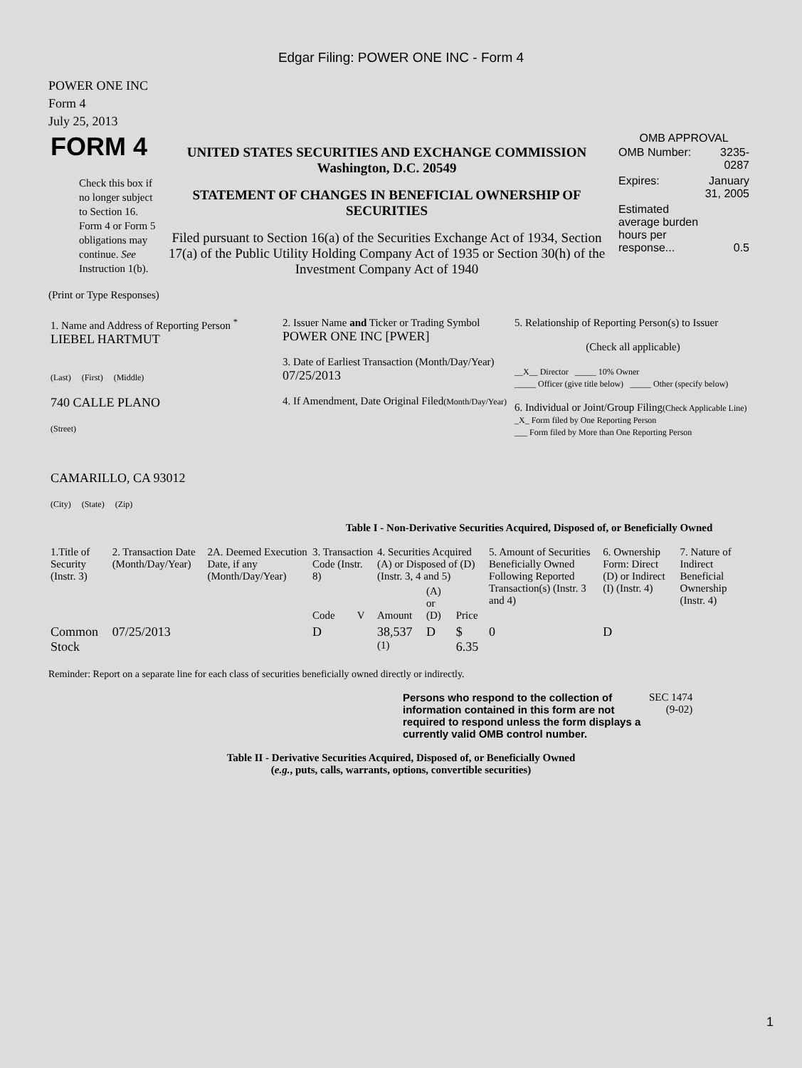Edgar Filing: POWER ONE INC - Form 4
POWER ONE INC
Form 4
July 25, 2013
| FORM 4 Check this box if no longer subject to Section 16. Form 4 or Form 5 obligations may continue. See Instruction 1(b). | UNITED STATES SECURITIES AND EXCHANGE COMMISSION Washington, D.C. 20549 STATEMENT OF CHANGES IN BENEFICIAL OWNERSHIP OF SECURITIES Filed pursuant to Section 16(a) of the Securities Exchange Act of 1934, Section 17(a) of the Public Utility Holding Company Act of 1935 or Section 30(h) of the Investment Company Act of 1940 | OMB APPROVAL / OMB Number: / 3235-0287 / / Expires: / January 31, 2005 / / Estimated average burden hours per response... / 0.5 / |
(Print or Type Responses)
| 1. Name and Address of Reporting Person <sup>*</sup> LIEBEL HARTMUT (Last) (First) (Middle) 740 CALLE PLANO (Street) CAMARILLO, CA 93012 (City) (State) (Zip) | 2. Issuer Name and Ticker or Trading Symbol POWER ONE INC [PWER] 3. Date of Earliest Transaction (Month/Day/Year) 07/25/2013 4. If Amendment, Date Original Filed (Month/Day/Year) | 5. Relationship of Reporting Person(s) to Issuer (Check all applicable) __X__ Director _____ 10% Owner _____ Officer (give title below) _____ Other (specify below) 6. Individual or Joint/Group Filing (Check Applicable Line) _X_ Form filed by One Reporting Person ___ Form filed by More than One Reporting Person |
Table I - Non-Derivative Securities Acquired, Disposed of, or Beneficially Owned
| 1.Title of Security (Instr. 3) | 2. Transaction Date (Month/Day/Year) | 2A. Deemed Execution Date, if any (Month/Day/Year) | 3. Transaction Code (Instr. 8) | | 4. Securities Acquired (A) or Disposed of (D) (Instr. 3, 4 and 5) | | | 5. Amount of Securities Beneficially Owned Following Reported Transaction(s) (Instr. 3 and 4) | 6. Ownership Form: Direct (D) or Indirect (I) (Instr. 4) | 7. Nature of Indirect Beneficial Ownership (Instr. 4) |
| --- | --- | --- | --- | --- | --- | --- | --- | --- | --- | --- |
| | | | Code | V | Amount | (A) or (D) | Price | | | |
| Common Stock | 07/25/2013 | | D | | 38,537 <sup>(1)</sup> | D | $ 6.35 | 0 | D | |
Reminder: Report on a separate line for each class of securities beneficially owned directly or indirectly.
| Persons who respond to the collection of information contained in this form are not required to respond unless the form displays a currently valid OMB control number. | SEC 1474 (9-02) |
Table II - Derivative Securities Acquired, Disposed of, or Beneficially Owned
(e.g., puts, calls, warrants, options, convertible securities)
1